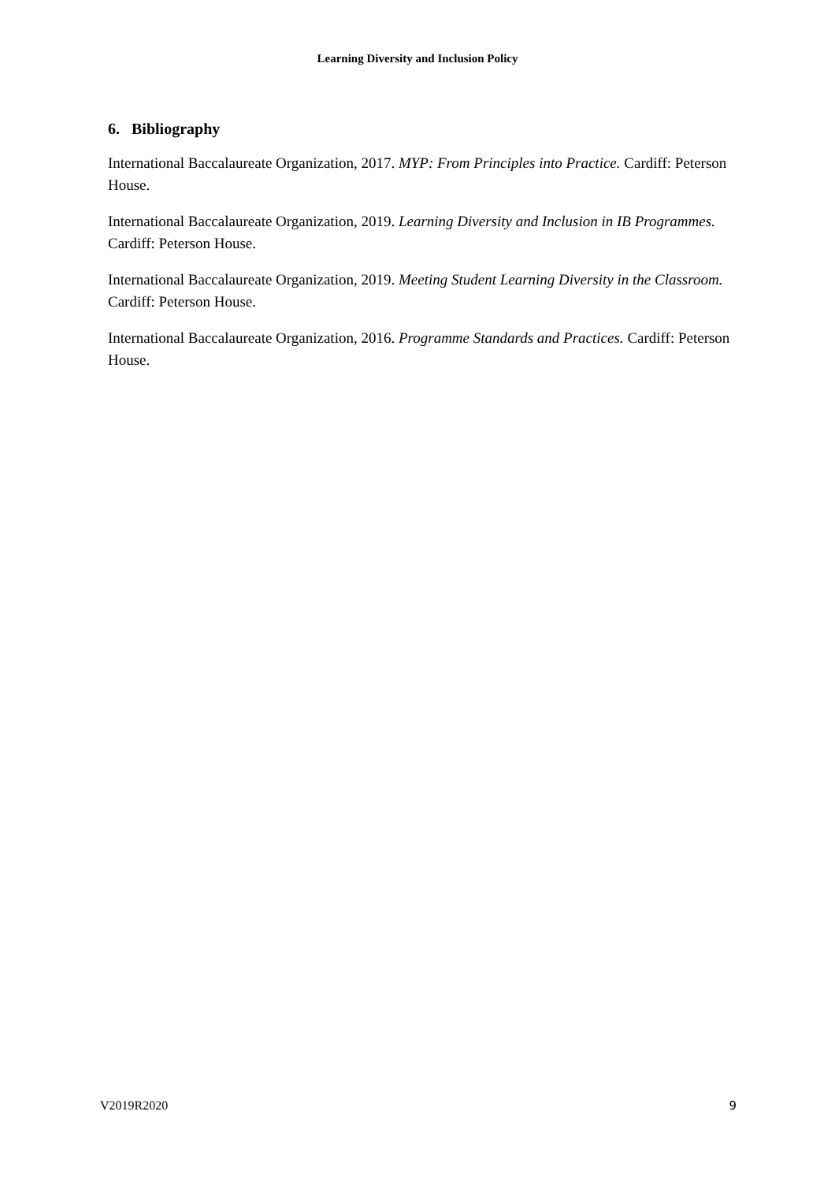Learning Diversity and Inclusion Policy
6. Bibliography
International Baccalaureate Organization, 2017. MYP: From Principles into Practice. Cardiff: Peterson House.
International Baccalaureate Organization, 2019. Learning Diversity and Inclusion in IB Programmes. Cardiff: Peterson House.
International Baccalaureate Organization, 2019. Meeting Student Learning Diversity in the Classroom. Cardiff: Peterson House.
International Baccalaureate Organization, 2016. Programme Standards and Practices. Cardiff: Peterson House.
V2019R2020 9